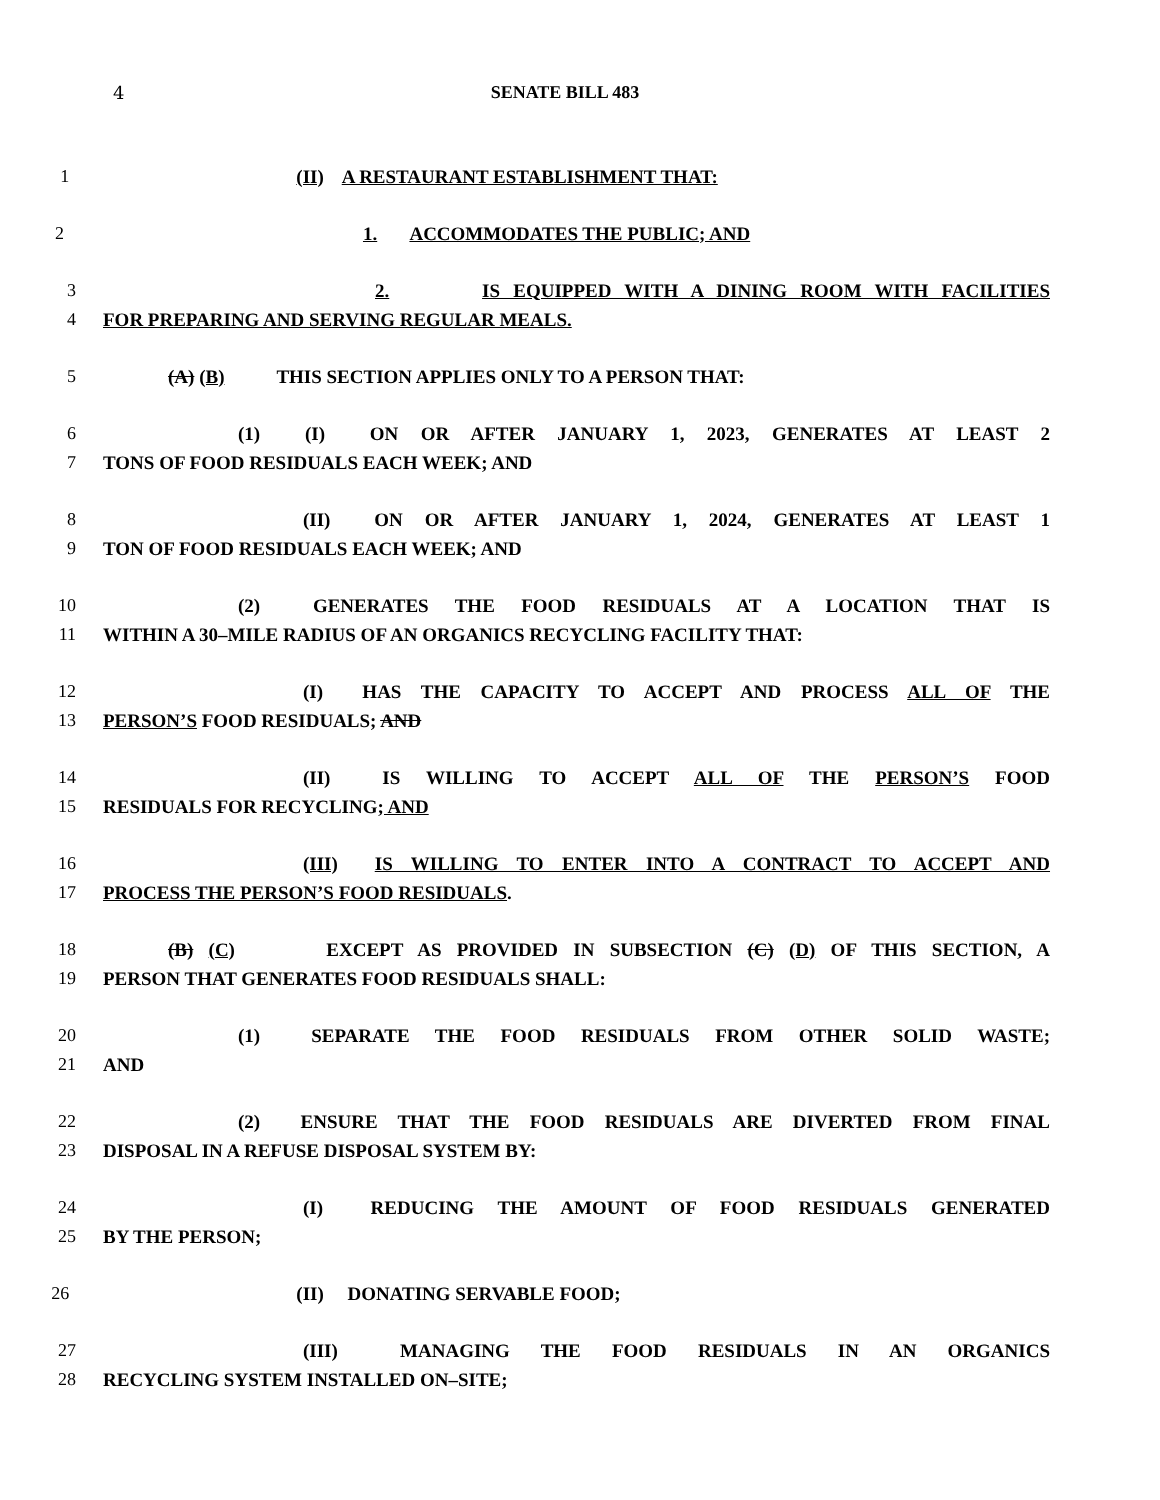4 SENATE BILL 483
1 (II) A RESTAURANT ESTABLISHMENT THAT:
2 1. ACCOMMODATES THE PUBLIC; AND
3 2. IS EQUIPPED WITH A DINING ROOM WITH FACILITIES
4 FOR PREPARING AND SERVING REGULAR MEALS.
5 (A) (B) THIS SECTION APPLIES ONLY TO A PERSON THAT:
6 (1) (I) ON OR AFTER JANUARY 1, 2023, GENERATES AT LEAST 2
7 TONS OF FOOD RESIDUALS EACH WEEK; AND
8 (II) ON OR AFTER JANUARY 1, 2024, GENERATES AT LEAST 1
9 TON OF FOOD RESIDUALS EACH WEEK; AND
10 (2) GENERATES THE FOOD RESIDUALS AT A LOCATION THAT IS
11 WITHIN A 30–MILE RADIUS OF AN ORGANICS RECYCLING FACILITY THAT:
12 (I) HAS THE CAPACITY TO ACCEPT AND PROCESS ALL OF THE
13 PERSON’S FOOD RESIDUALS; AND
14 (II) IS WILLING TO ACCEPT ALL OF THE PERSON’S FOOD
15 RESIDUALS FOR RECYCLING; AND
16 (III) IS WILLING TO ENTER INTO A CONTRACT TO ACCEPT AND
17 PROCESS THE PERSON’S FOOD RESIDUALS.
18 (B) (C) EXCEPT AS PROVIDED IN SUBSECTION (C) (D) OF THIS SECTION, A
19 PERSON THAT GENERATES FOOD RESIDUALS SHALL:
20 (1) SEPARATE THE FOOD RESIDUALS FROM OTHER SOLID WASTE;
21 AND
22 (2) ENSURE THAT THE FOOD RESIDUALS ARE DIVERTED FROM FINAL
23 DISPOSAL IN A REFUSE DISPOSAL SYSTEM BY:
24 (I) REDUCING THE AMOUNT OF FOOD RESIDUALS GENERATED
25 BY THE PERSON;
26 (II) DONATING SERVABLE FOOD;
27 (III) MANAGING THE FOOD RESIDUALS IN AN ORGANICS
28 RECYCLING SYSTEM INSTALLED ON–SITE;